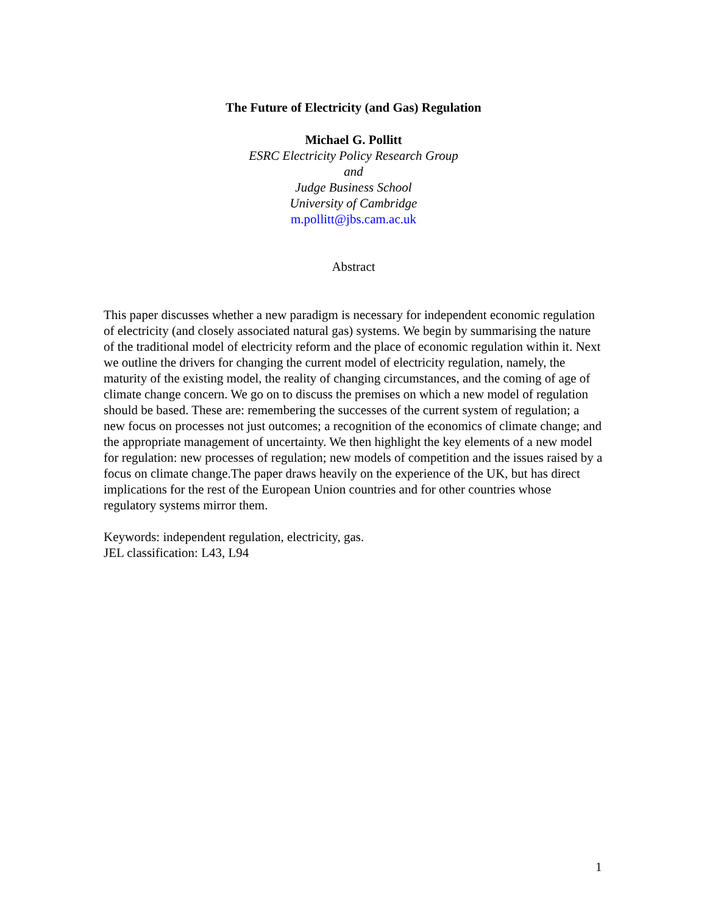The Future of Electricity (and Gas) Regulation
Michael G. Pollitt
ESRC Electricity Policy Research Group
and
Judge Business School
University of Cambridge
m.pollitt@jbs.cam.ac.uk
Abstract
This paper discusses whether a new paradigm is necessary for independent economic regulation of electricity (and closely associated natural gas) systems. We begin by summarising the nature of the traditional model of electricity reform and the place of economic regulation within it. Next we outline the drivers for changing the current model of electricity regulation, namely, the maturity of the existing model, the reality of changing circumstances, and the coming of age of climate change concern. We go on to discuss the premises on which a new model of regulation should be based. These are: remembering the successes of the current system of regulation; a new focus on processes not just outcomes; a recognition of the economics of climate change; and the appropriate management of uncertainty. We then highlight the key elements of a new model for regulation: new processes of regulation; new models of competition and the issues raised by a focus on climate change.The paper draws heavily on the experience of the UK, but has direct implications for the rest of the European Union countries and for other countries whose regulatory systems mirror them.
Keywords: independent regulation, electricity, gas.
JEL classification: L43, L94
1